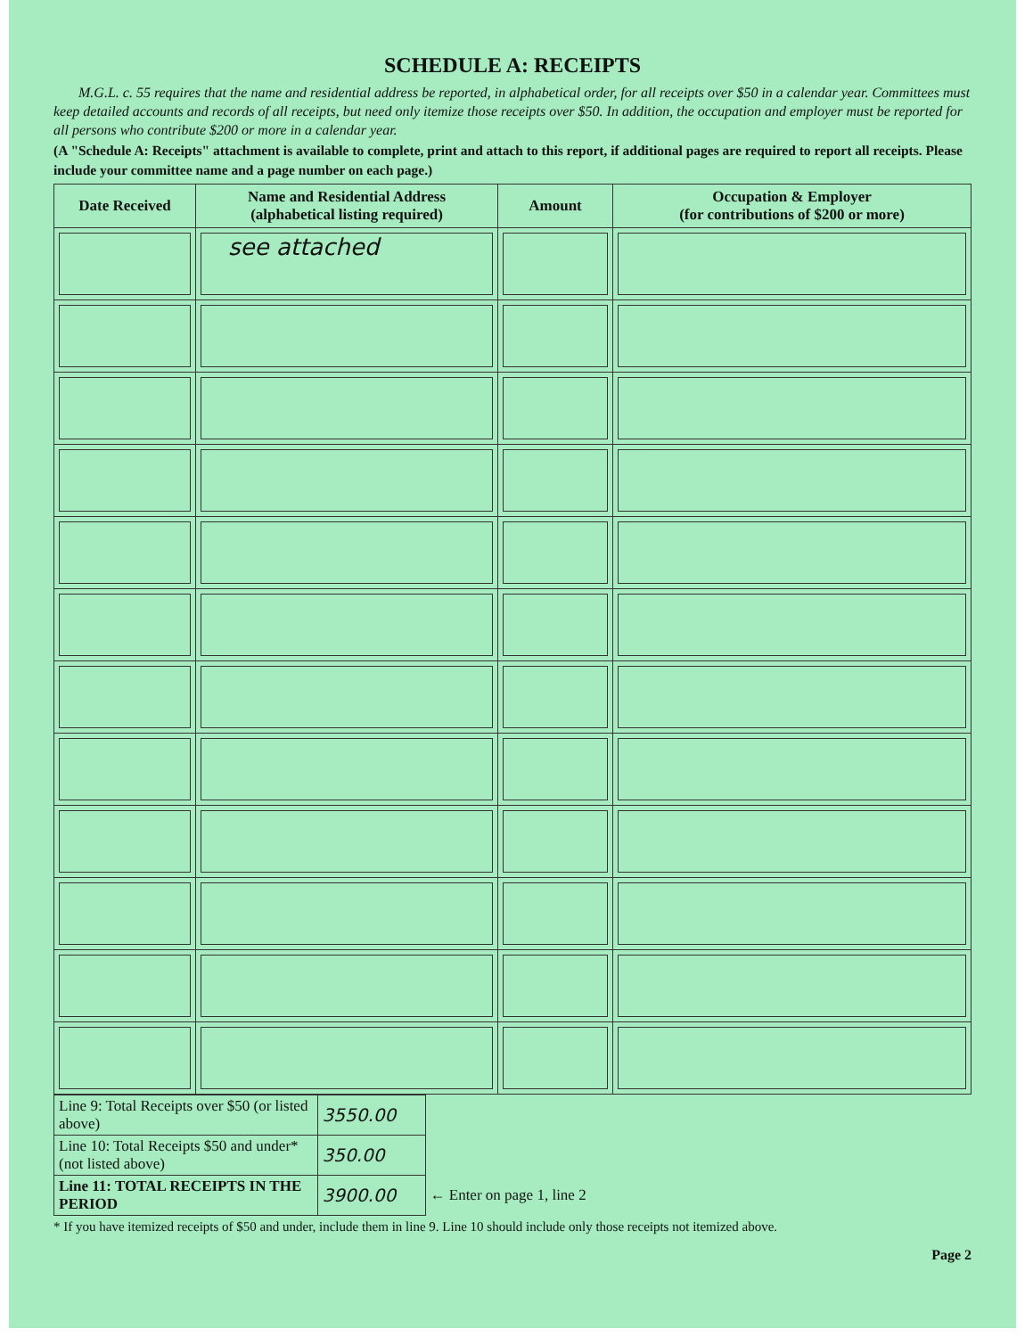SCHEDULE A: RECEIPTS
M.G.L. c. 55 requires that the name and residential address be reported, in alphabetical order, for all receipts over $50 in a calendar year. Committees must keep detailed accounts and records of all receipts, but need only itemize those receipts over $50. In addition, the occupation and employer must be reported for all persons who contribute $200 or more in a calendar year.
(A "Schedule A: Receipts" attachment is available to complete, print and attach to this report, if additional pages are required to report all receipts. Please include your committee name and a page number on each page.)
| Date Received | Name and Residential Address (alphabetical listing required) | Amount | Occupation & Employer (for contributions of $200 or more) |
| --- | --- | --- | --- |
| | see attached | | |
| Line 9: Total Receipts over $50 (or listed above) | 3550.00 | |
| Line 10: Total Receipts $50 and under* (not listed above) | 350.00 | |
| Line 11: TOTAL RECEIPTS IN THE PERIOD | 3900.00 | ← Enter on page 1, line 2 |
* If you have itemized receipts of $50 and under, include them in line 9. Line 10 should include only those receipts not itemized above.
Page 2